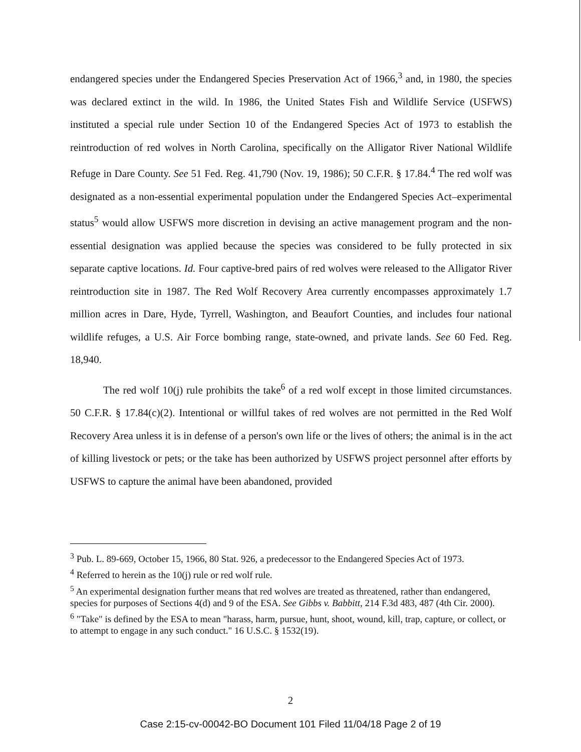endangered species under the Endangered Species Preservation Act of 1966,<sup>3</sup> and, in 1980, the species was declared extinct in the wild. In 1986, the United States Fish and Wildlife Service (USFWS) instituted a special rule under Section 10 of the Endangered Species Act of 1973 to establish the reintroduction of red wolves in North Carolina, specifically on the Alligator River National Wildlife Refuge in Dare County. See 51 Fed. Reg. 41,790 (Nov. 19, 1986); 50 C.F.R. § 17.84.<sup>4</sup> The red wolf was designated as a non-essential experimental population under the Endangered Species Act–experimental status<sup>5</sup> would allow USFWS more discretion in devising an active management program and the non-essential designation was applied because the species was considered to be fully protected in six separate captive locations. Id. Four captive-bred pairs of red wolves were released to the Alligator River reintroduction site in 1987. The Red Wolf Recovery Area currently encompasses approximately 1.7 million acres in Dare, Hyde, Tyrrell, Washington, and Beaufort Counties, and includes four national wildlife refuges, a U.S. Air Force bombing range, state-owned, and private lands. See 60 Fed. Reg. 18,940.
The red wolf 10(j) rule prohibits the take<sup>6</sup> of a red wolf except in those limited circumstances. 50 C.F.R. § 17.84(c)(2). Intentional or willful takes of red wolves are not permitted in the Red Wolf Recovery Area unless it is in defense of a person's own life or the lives of others; the animal is in the act of killing livestock or pets; or the take has been authorized by USFWS project personnel after efforts by USFWS to capture the animal have been abandoned, provided
<sup>3</sup> Pub. L. 89-669, October 15, 1966, 80 Stat. 926, a predecessor to the Endangered Species Act of 1973.
<sup>4</sup> Referred to herein as the 10(j) rule or red wolf rule.
<sup>5</sup> An experimental designation further means that red wolves are treated as threatened, rather than endangered, species for purposes of Sections 4(d) and 9 of the ESA. See Gibbs v. Babbitt, 214 F.3d 483, 487 (4th Cir. 2000).
<sup>6</sup> "Take" is defined by the ESA to mean "harass, harm, pursue, hunt, shoot, wound, kill, trap, capture, or collect, or to attempt to engage in any such conduct." 16 U.S.C. § 1532(19).
2
Case 2:15-cv-00042-BO Document 101 Filed 11/04/18 Page 2 of 19